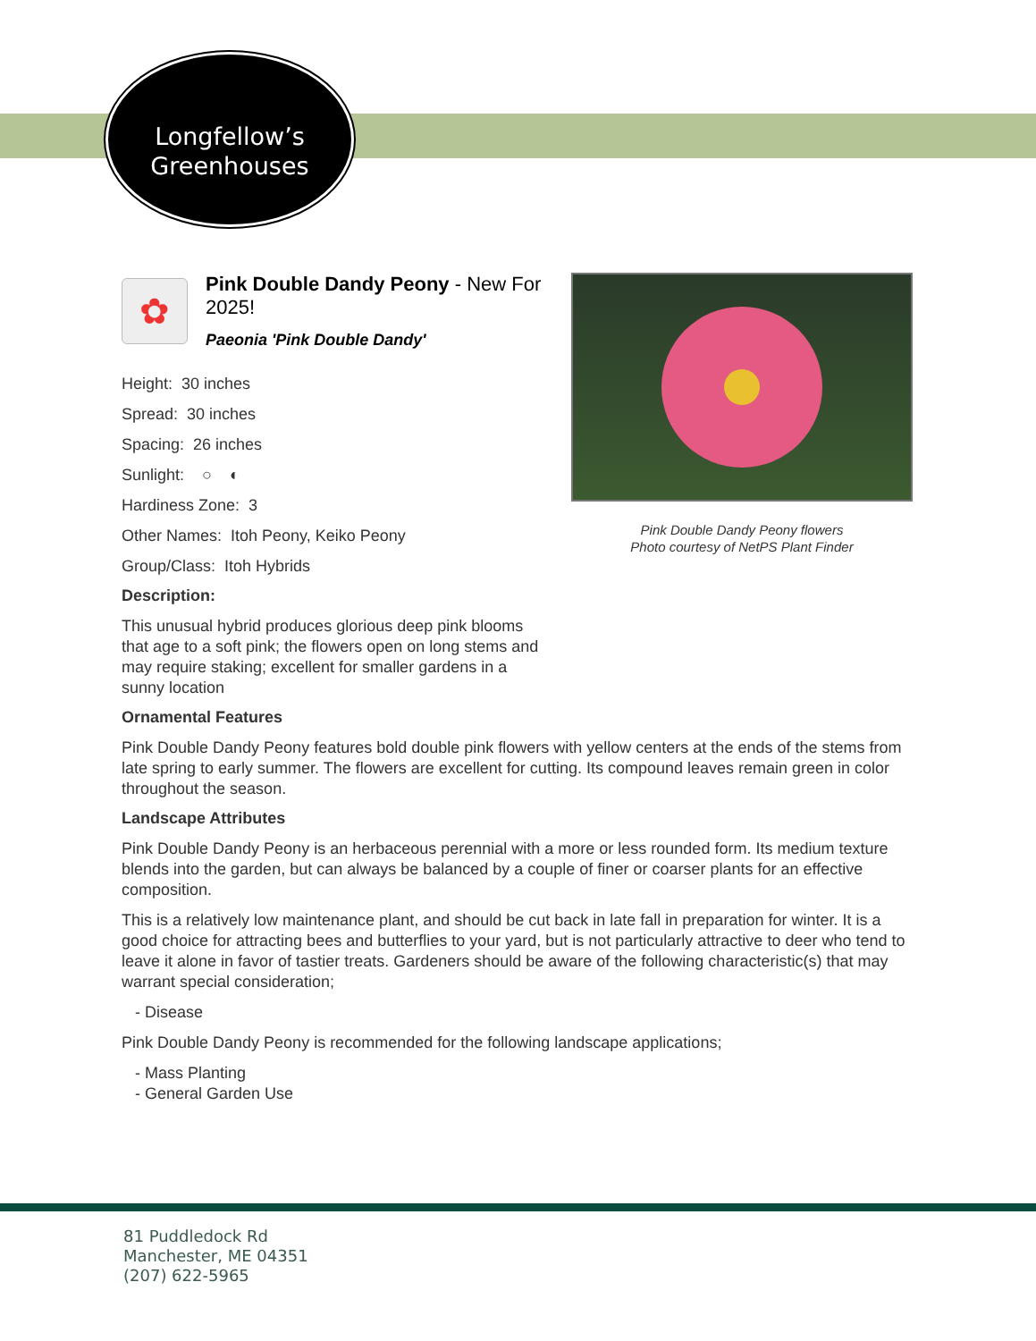Longfellow’s
Greenhouses
Pink Double Dandy Peony flowers
Photo courtesy of NetPS Plant Finder
✿
Pink Double Dandy Peony - New For 2025!
Paeonia 'Pink Double Dandy'
Height: 30 inches
Spread: 30 inches
Spacing: 26 inches
Sunlight: ○ ◐
Hardiness Zone: 3
Other Names: Itoh Peony, Keiko Peony
Group/Class: Itoh Hybrids
Description:
This unusual hybrid produces glorious deep pink blooms that age to a soft pink; the flowers open on long stems and may require staking; excellent for smaller gardens in a sunny location
Ornamental Features
Pink Double Dandy Peony features bold double pink flowers with yellow centers at the ends of the stems from late spring to early summer. The flowers are excellent for cutting. Its compound leaves remain green in color throughout the season.
Landscape Attributes
Pink Double Dandy Peony is an herbaceous perennial with a more or less rounded form. Its medium texture blends into the garden, but can always be balanced by a couple of finer or coarser plants for an effective composition.
This is a relatively low maintenance plant, and should be cut back in late fall in preparation for winter. It is a good choice for attracting bees and butterflies to your yard, but is not particularly attractive to deer who tend to leave it alone in favor of tastier treats. Gardeners should be aware of the following characteristic(s) that may warrant special consideration;
- Disease
Pink Double Dandy Peony is recommended for the following landscape applications;
- Mass Planting
- General Garden Use
81 Puddledock Rd
Manchester, ME 04351
(207) 622-5965